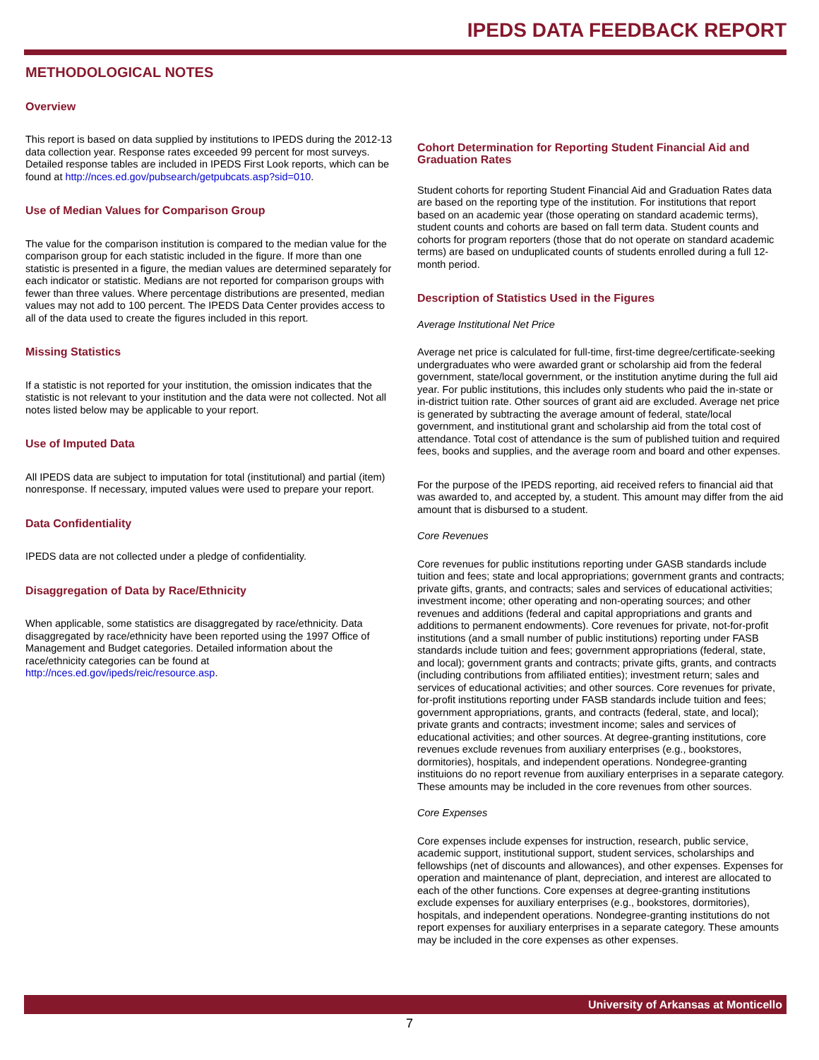IPEDS DATA FEEDBACK REPORT
METHODOLOGICAL NOTES
Overview
This report is based on data supplied by institutions to IPEDS during the 2012-13 data collection year. Response rates exceeded 99 percent for most surveys. Detailed response tables are included in IPEDS First Look reports, which can be found at http://nces.ed.gov/pubsearch/getpubcats.asp?sid=010.
Use of Median Values for Comparison Group
The value for the comparison institution is compared to the median value for the comparison group for each statistic included in the figure. If more than one statistic is presented in a figure, the median values are determined separately for each indicator or statistic. Medians are not reported for comparison groups with fewer than three values. Where percentage distributions are presented, median values may not add to 100 percent. The IPEDS Data Center provides access to all of the data used to create the figures included in this report.
Missing Statistics
If a statistic is not reported for your institution, the omission indicates that the statistic is not relevant to your institution and the data were not collected. Not all notes listed below may be applicable to your report.
Use of Imputed Data
All IPEDS data are subject to imputation for total (institutional) and partial (item) nonresponse. If necessary, imputed values were used to prepare your report.
Data Confidentiality
IPEDS data are not collected under a pledge of confidentiality.
Disaggregation of Data by Race/Ethnicity
When applicable, some statistics are disaggregated by race/ethnicity. Data disaggregated by race/ethnicity have been reported using the 1997 Office of Management and Budget categories. Detailed information about the race/ethnicity categories can be found at http://nces.ed.gov/ipeds/reic/resource.asp.
Cohort Determination for Reporting Student Financial Aid and Graduation Rates
Student cohorts for reporting Student Financial Aid and Graduation Rates data are based on the reporting type of the institution. For institutions that report based on an academic year (those operating on standard academic terms), student counts and cohorts are based on fall term data. Student counts and cohorts for program reporters (those that do not operate on standard academic terms) are based on unduplicated counts of students enrolled during a full 12-month period.
Description of Statistics Used in the Figures
Average Institutional Net Price
Average net price is calculated for full-time, first-time degree/certificate-seeking undergraduates who were awarded grant or scholarship aid from the federal government, state/local government, or the institution anytime during the full aid year. For public institutions, this includes only students who paid the in-state or in-district tuition rate. Other sources of grant aid are excluded. Average net price is generated by subtracting the average amount of federal, state/local government, and institutional grant and scholarship aid from the total cost of attendance. Total cost of attendance is the sum of published tuition and required fees, books and supplies, and the average room and board and other expenses.
For the purpose of the IPEDS reporting, aid received refers to financial aid that was awarded to, and accepted by, a student. This amount may differ from the aid amount that is disbursed to a student.
Core Revenues
Core revenues for public institutions reporting under GASB standards include tuition and fees; state and local appropriations; government grants and contracts; private gifts, grants, and contracts; sales and services of educational activities; investment income; other operating and non-operating sources; and other revenues and additions (federal and capital appropriations and grants and additions to permanent endowments). Core revenues for private, not-for-profit institutions (and a small number of public institutions) reporting under FASB standards include tuition and fees; government appropriations (federal, state, and local); government grants and contracts; private gifts, grants, and contracts (including contributions from affiliated entities); investment return; sales and services of educational activities; and other sources. Core revenues for private, for-profit institutions reporting under FASB standards include tuition and fees; government appropriations, grants, and contracts (federal, state, and local); private grants and contracts; investment income; sales and services of educational activities; and other sources. At degree-granting institutions, core revenues exclude revenues from auxiliary enterprises (e.g., bookstores, dormitories), hospitals, and independent operations. Nondegree-granting instituions do no report revenue from auxiliary enterprises in a separate category. These amounts may be included in the core revenues from other sources.
Core Expenses
Core expenses include expenses for instruction, research, public service, academic support, institutional support, student services, scholarships and fellowships (net of discounts and allowances), and other expenses. Expenses for operation and maintenance of plant, depreciation, and interest are allocated to each of the other functions. Core expenses at degree-granting institutions exclude expenses for auxiliary enterprises (e.g., bookstores, dormitories), hospitals, and independent operations. Nondegree-granting institutions do not report expenses for auxiliary enterprises in a separate category. These amounts may be included in the core expenses as other expenses.
University of Arkansas at Monticello
7